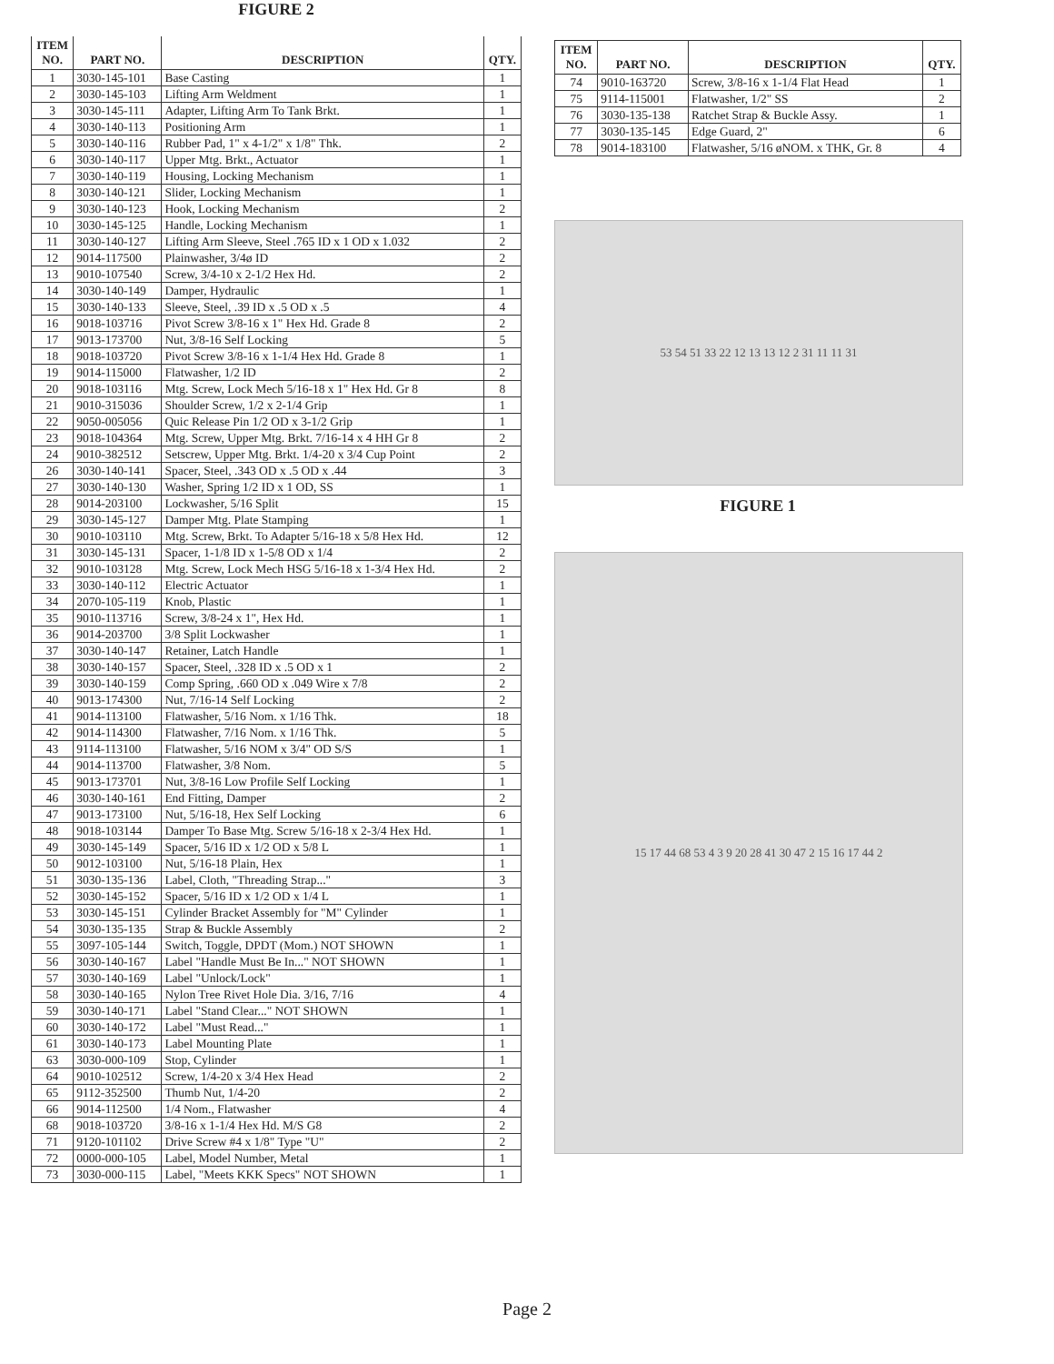FIGURE 2
| ITEM NO. | PART NO. | DESCRIPTION | QTY. |
| --- | --- | --- | --- |
| 1 | 3030-145-101 | Base Casting | 1 |
| 2 | 3030-145-103 | Lifting Arm Weldment | 1 |
| 3 | 3030-145-111 | Adapter, Lifting Arm To Tank Brkt. | 1 |
| 4 | 3030-140-113 | Positioning Arm | 1 |
| 5 | 3030-140-116 | Rubber Pad, 1" x 4-1/2" x 1/8" Thk. | 2 |
| 6 | 3030-140-117 | Upper Mtg. Brkt., Actuator | 1 |
| 7 | 3030-140-119 | Housing, Locking Mechanism | 1 |
| 8 | 3030-140-121 | Slider, Locking Mechanism | 1 |
| 9 | 3030-140-123 | Hook, Locking Mechanism | 2 |
| 10 | 3030-145-125 | Handle, Locking Mechanism | 1 |
| 11 | 3030-140-127 | Lifting Arm Sleeve, Steel .765 ID x 1 OD x 1.032 | 2 |
| 12 | 9014-117500 | Plainwasher, 3/4ø ID | 2 |
| 13 | 9010-107540 | Screw, 3/4-10 x 2-1/2 Hex Hd. | 2 |
| 14 | 3030-140-149 | Damper, Hydraulic | 1 |
| 15 | 3030-140-133 | Sleeve, Steel, .39 ID x .5 OD x .5 | 4 |
| 16 | 9018-103716 | Pivot Screw 3/8-16 x 1" Hex Hd. Grade 8 | 2 |
| 17 | 9013-173700 | Nut, 3/8-16 Self Locking | 5 |
| 18 | 9018-103720 | Pivot Screw 3/8-16 x 1-1/4 Hex Hd. Grade 8 | 1 |
| 19 | 9014-115000 | Flatwasher, 1/2 ID | 2 |
| 20 | 9018-103116 | Mtg. Screw, Lock Mech 5/16-18 x 1" Hex Hd. Gr 8 | 8 |
| 21 | 9010-315036 | Shoulder Screw, 1/2 x 2-1/4 Grip | 1 |
| 22 | 9050-005056 | Quic Release Pin 1/2 OD x 3-1/2 Grip | 1 |
| 23 | 9018-104364 | Mtg. Screw, Upper Mtg. Brkt. 7/16-14 x 4 HH Gr 8 | 2 |
| 24 | 9010-382512 | Setscrew, Upper Mtg. Brkt. 1/4-20 x 3/4 Cup Point | 2 |
| 26 | 3030-140-141 | Spacer, Steel, .343 OD x .5 OD x .44 | 3 |
| 27 | 3030-140-130 | Washer, Spring 1/2 ID x 1 OD, SS | 1 |
| 28 | 9014-203100 | Lockwasher, 5/16 Split | 15 |
| 29 | 3030-145-127 | Damper Mtg. Plate Stamping | 1 |
| 30 | 9010-103110 | Mtg. Screw, Brkt. To Adapter 5/16-18 x 5/8 Hex Hd. | 12 |
| 31 | 3030-145-131 | Spacer, 1-1/8 ID x 1-5/8 OD x 1/4 | 2 |
| 32 | 9010-103128 | Mtg. Screw, Lock Mech HSG 5/16-18 x 1-3/4 Hex Hd. | 2 |
| 33 | 3030-140-112 | Electric Actuator | 1 |
| 34 | 2070-105-119 | Knob, Plastic | 1 |
| 35 | 9010-113716 | Screw, 3/8-24 x 1", Hex Hd. | 1 |
| 36 | 9014-203700 | 3/8 Split Lockwasher | 1 |
| 37 | 3030-140-147 | Retainer, Latch Handle | 1 |
| 38 | 3030-140-157 | Spacer, Steel, .328 ID x .5 OD x 1 | 2 |
| 39 | 3030-140-159 | Comp Spring, .660 OD x .049 Wire x 7/8 | 2 |
| 40 | 9013-174300 | Nut, 7/16-14 Self Locking | 2 |
| 41 | 9014-113100 | Flatwasher, 5/16 Nom. x 1/16 Thk. | 18 |
| 42 | 9014-114300 | Flatwasher, 7/16 Nom. x 1/16 Thk. | 5 |
| 43 | 9114-113100 | Flatwasher, 5/16 NOM x 3/4" OD S/S | 1 |
| 44 | 9014-113700 | Flatwasher, 3/8 Nom. | 5 |
| 45 | 9013-173701 | Nut, 3/8-16 Low Profile Self Locking | 1 |
| 46 | 3030-140-161 | End Fitting, Damper | 2 |
| 47 | 9013-173100 | Nut, 5/16-18, Hex Self Locking | 6 |
| 48 | 9018-103144 | Damper To Base Mtg. Screw 5/16-18 x 2-3/4 Hex Hd. | 1 |
| 49 | 3030-145-149 | Spacer, 5/16 ID x 1/2 OD x 5/8 L | 1 |
| 50 | 9012-103100 | Nut, 5/16-18 Plain, Hex | 1 |
| 51 | 3030-135-136 | Label, Cloth, "Threading Strap..." | 3 |
| 52 | 3030-145-152 | Spacer, 5/16 ID x 1/2 OD x 1/4 L | 1 |
| 53 | 3030-145-151 | Cylinder Bracket Assembly for "M" Cylinder | 1 |
| 54 | 3030-135-135 | Strap & Buckle Assembly | 2 |
| 55 | 3097-105-144 | Switch, Toggle, DPDT (Mom.) NOT SHOWN | 1 |
| 56 | 3030-140-167 | Label "Handle Must Be In..." NOT SHOWN | 1 |
| 57 | 3030-140-169 | Label "Unlock/Lock" | 1 |
| 58 | 3030-140-165 | Nylon Tree Rivet Hole Dia. 3/16, 7/16 | 4 |
| 59 | 3030-140-171 | Label "Stand Clear..." NOT SHOWN | 1 |
| 60 | 3030-140-172 | Label "Must Read..." | 1 |
| 61 | 3030-140-173 | Label Mounting Plate | 1 |
| 63 | 3030-000-109 | Stop, Cylinder | 1 |
| 64 | 9010-102512 | Screw, 1/4-20 x 3/4 Hex Head | 2 |
| 65 | 9112-352500 | Thumb Nut, 1/4-20 | 2 |
| 66 | 9014-112500 | 1/4 Nom., Flatwasher | 4 |
| 68 | 9018-103720 | 3/8-16 x 1-1/4 Hex Hd. M/S G8 | 2 |
| 71 | 9120-101102 | Drive Screw #4 x 1/8" Type "U" | 2 |
| 72 | 0000-000-105 | Label, Model Number, Metal | 1 |
| 73 | 3030-000-115 | Label, "Meets KKK Specs" NOT SHOWN | 1 |
| ITEM NO. | PART NO. | DESCRIPTION | QTY. |
| --- | --- | --- | --- |
| 74 | 9010-163720 | Screw, 3/8-16 x 1-1/4 Flat Head | 1 |
| 75 | 9114-115001 | Flatwasher, 1/2" SS | 2 |
| 76 | 3030-135-138 | Ratchet Strap & Buckle Assy. | 1 |
| 77 | 3030-135-145 | Edge Guard, 2" | 6 |
| 78 | 9014-183100 | Flatwasher, 5/16 øNOM. x THK, Gr. 8 | 4 |
53 54 51 33 22 12 13 13 12 2 31 11 11 31
FIGURE 1
15 17 44 68 53 4 3 9 20 28 41 30 47 2 15 16 17 44 2
Page 2